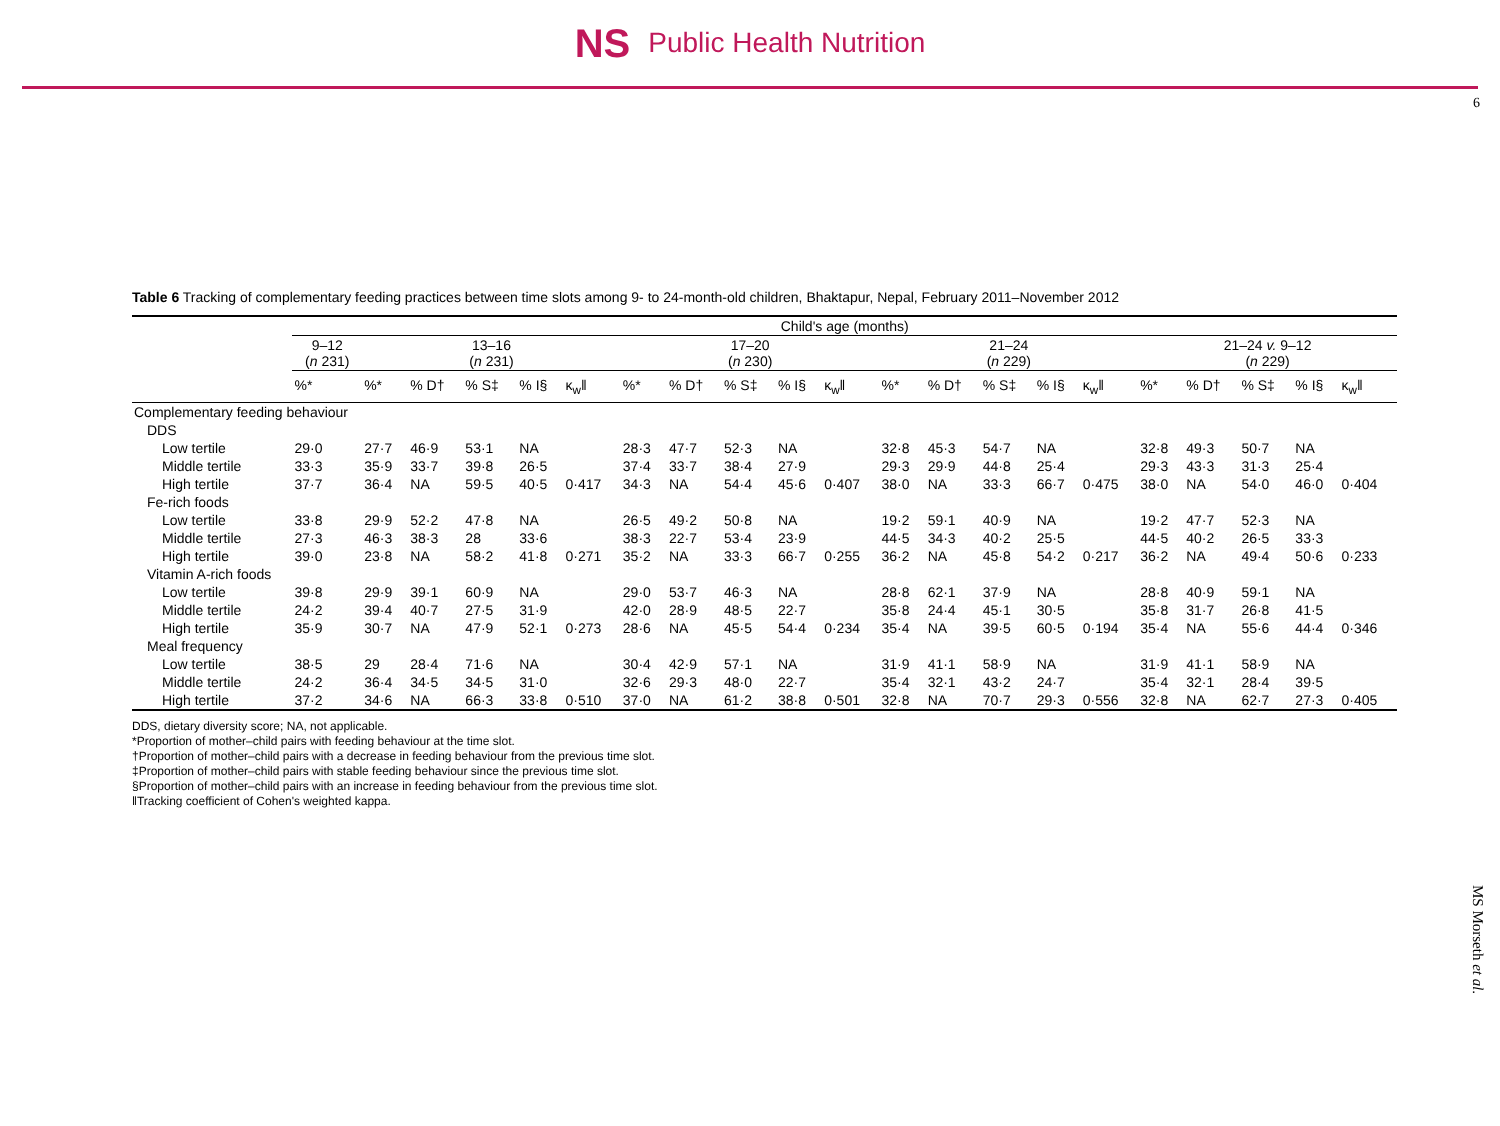NS Public Health Nutrition
6
MS Morseth et al.
Table 6 Tracking of complementary feeding practices between time slots among 9- to 24-month-old children, Bhaktapur, Nepal, February 2011–November 2012
| | Child's age (months) | | | | | | | | | | | | | | | | | | | | |
| --- | --- | --- | --- | --- | --- | --- | --- | --- | --- | --- | --- | --- | --- | --- | --- | --- | --- | --- | --- | --- | --- |
| | 9–12 ( n 231) | 13–16 ( n 231) | | | | | 17–20 ( n 230) | | | | | 21–24 ( n 229) | | | | | 21–24 v. 9–12 ( n 229) | | | | |
| | %* | %* | % D† | % S‡ | % I§ | κ<sub>w</sub>‖ | %* | % D† | % S‡ | % I§ | κ<sub>w</sub>‖ | %* | % D† | % S‡ | % I§ | κ<sub>w</sub>‖ | %* | % D† | % S‡ | % I§ | κ<sub>w</sub>‖ |
| Complementary feeding behaviour | | | | | | | | | | | | | | | | | | | | | |
| DDS | | | | | | | | | | | | | | | | | | | | | |
| Low tertile | 29·0 | 27·7 | 46·9 | 53·1 | NA | | 28·3 | 47·7 | 52·3 | NA | | 32·8 | 45·3 | 54·7 | NA | | 32·8 | 49·3 | 50·7 | NA | |
| Middle tertile | 33·3 | 35·9 | 33·7 | 39·8 | 26·5 | | 37·4 | 33·7 | 38·4 | 27·9 | | 29·3 | 29·9 | 44·8 | 25·4 | | 29·3 | 43·3 | 31·3 | 25·4 | |
| High tertile | 37·7 | 36·4 | NA | 59·5 | 40·5 | 0·417 | 34·3 | NA | 54·4 | 45·6 | 0·407 | 38·0 | NA | 33·3 | 66·7 | 0·475 | 38·0 | NA | 54·0 | 46·0 | 0·404 |
| Fe-rich foods | | | | | | | | | | | | | | | | | | | | | |
| Low tertile | 33·8 | 29·9 | 52·2 | 47·8 | NA | | 26·5 | 49·2 | 50·8 | NA | | 19·2 | 59·1 | 40·9 | NA | | 19·2 | 47·7 | 52·3 | NA | |
| Middle tertile | 27·3 | 46·3 | 38·3 | 28 | 33·6 | | 38·3 | 22·7 | 53·4 | 23·9 | | 44·5 | 34·3 | 40·2 | 25·5 | | 44·5 | 40·2 | 26·5 | 33·3 | |
| High tertile | 39·0 | 23·8 | NA | 58·2 | 41·8 | 0·271 | 35·2 | NA | 33·3 | 66·7 | 0·255 | 36·2 | NA | 45·8 | 54·2 | 0·217 | 36·2 | NA | 49·4 | 50·6 | 0·233 |
| Vitamin A-rich foods | | | | | | | | | | | | | | | | | | | | | |
| Low tertile | 39·8 | 29·9 | 39·1 | 60·9 | NA | | 29·0 | 53·7 | 46·3 | NA | | 28·8 | 62·1 | 37·9 | NA | | 28·8 | 40·9 | 59·1 | NA | |
| Middle tertile | 24·2 | 39·4 | 40·7 | 27·5 | 31·9 | | 42·0 | 28·9 | 48·5 | 22·7 | | 35·8 | 24·4 | 45·1 | 30·5 | | 35·8 | 31·7 | 26·8 | 41·5 | |
| High tertile | 35·9 | 30·7 | NA | 47·9 | 52·1 | 0·273 | 28·6 | NA | 45·5 | 54·4 | 0·234 | 35·4 | NA | 39·5 | 60·5 | 0·194 | 35·4 | NA | 55·6 | 44·4 | 0·346 |
| Meal frequency | | | | | | | | | | | | | | | | | | | | | |
| Low tertile | 38·5 | 29 | 28·4 | 71·6 | NA | | 30·4 | 42·9 | 57·1 | NA | | 31·9 | 41·1 | 58·9 | NA | | 31·9 | 41·1 | 58·9 | NA | |
| Middle tertile | 24·2 | 36·4 | 34·5 | 34·5 | 31·0 | | 32·6 | 29·3 | 48·0 | 22·7 | | 35·4 | 32·1 | 43·2 | 24·7 | | 35·4 | 32·1 | 28·4 | 39·5 | |
| High tertile | 37·2 | 34·6 | NA | 66·3 | 33·8 | 0·510 | 37·0 | NA | 61·2 | 38·8 | 0·501 | 32·8 | NA | 70·7 | 29·3 | 0·556 | 32·8 | NA | 62·7 | 27·3 | 0·405 |
DDS, dietary diversity score; NA, not applicable.
*Proportion of mother–child pairs with feeding behaviour at the time slot.
†Proportion of mother–child pairs with a decrease in feeding behaviour from the previous time slot.
‡Proportion of mother–child pairs with stable feeding behaviour since the previous time slot.
§Proportion of mother–child pairs with an increase in feeding behaviour from the previous time slot.
‖Tracking coefficient of Cohen's weighted kappa.